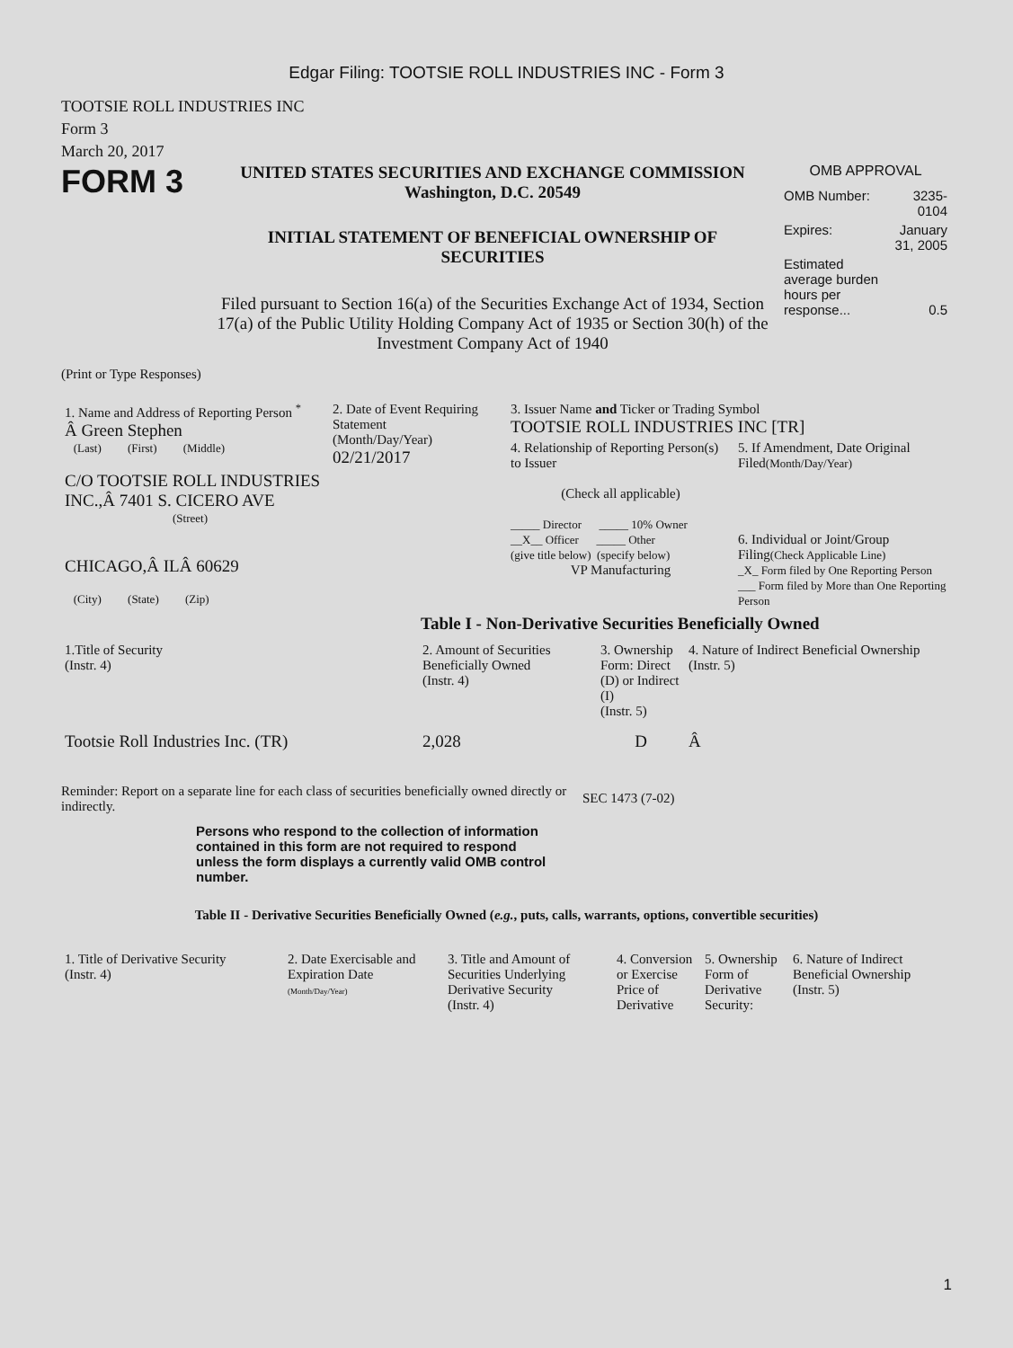Edgar Filing: TOOTSIE ROLL INDUSTRIES INC - Form 3
TOOTSIE ROLL INDUSTRIES INC
Form 3
March 20, 2017
FORM 3
UNITED STATES SECURITIES AND EXCHANGE COMMISSION
Washington, D.C. 20549
INITIAL STATEMENT OF BENEFICIAL OWNERSHIP OF SECURITIES
Filed pursuant to Section 16(a) of the Securities Exchange Act of 1934, Section 17(a) of the Public Utility Holding Company Act of 1935 or Section 30(h) of the Investment Company Act of 1940
OMB APPROVAL
| OMB Number: | 3235-0104 |
| Expires: | January 31, 2005 |
| Estimated average burden hours per response... | 0.5 |
(Print or Type Responses)
| 1. Name and Address of Reporting Person <sup>*</sup> Â Green Stephen (Last) (First) (Middle) C/O TOOTSIE ROLL INDUSTRIES INC.,Â 7401 S. CICERO AVE (Street) CHICAGO,Â ILÂ 60629 (City) (State) (Zip) | 2. Date of Event Requiring Statement (Month/Day/Year) 02/21/2017 | 3. Issuer Name and Ticker or Trading Symbol TOOTSIE ROLL INDUSTRIES INC [TR] | |
| | | 4. Relationship of Reporting Person(s) to Issuer (Check all applicable) _____ Director _____ 10% Owner __X__ Officer _____ Other (give title below) (specify below) VP Manufacturing | 5. If Amendment, Date Original Filed (Month/Day/Year) 6. Individual or Joint/Group Filing (Check Applicable Line) _X_ Form filed by One Reporting Person ___ Form filed by More than One Reporting Person |
Table I - Non-Derivative Securities Beneficially Owned
| 1.Title of Security (Instr. 4) | 2. Amount of Securities Beneficially Owned (Instr. 4) | 3. Ownership Form: Direct (D) or Indirect (I) (Instr. 5) | 4. Nature of Indirect Beneficial Ownership (Instr. 5) |
| --- | --- | --- | --- |
| Tootsie Roll Industries Inc. (TR) | 2,028 | D | Â |
Reminder: Report on a separate line for each class of securities beneficially owned directly or indirectly.
SEC 1473 (7-02)
Persons who respond to the collection of information contained in this form are not required to respond unless the form displays a currently valid OMB control number.
Table II - Derivative Securities Beneficially Owned (e.g., puts, calls, warrants, options, convertible securities)
| 1. Title of Derivative Security (Instr. 4) | 2. Date Exercisable and Expiration Date (Month/Day/Year) | 3. Title and Amount of Securities Underlying Derivative Security (Instr. 4) | 4. Conversion or Exercise Price of Derivative | 5. Ownership Form of Derivative Security: | 6. Nature of Indirect Beneficial Ownership (Instr. 5) |
| --- | --- | --- | --- | --- | --- |
1